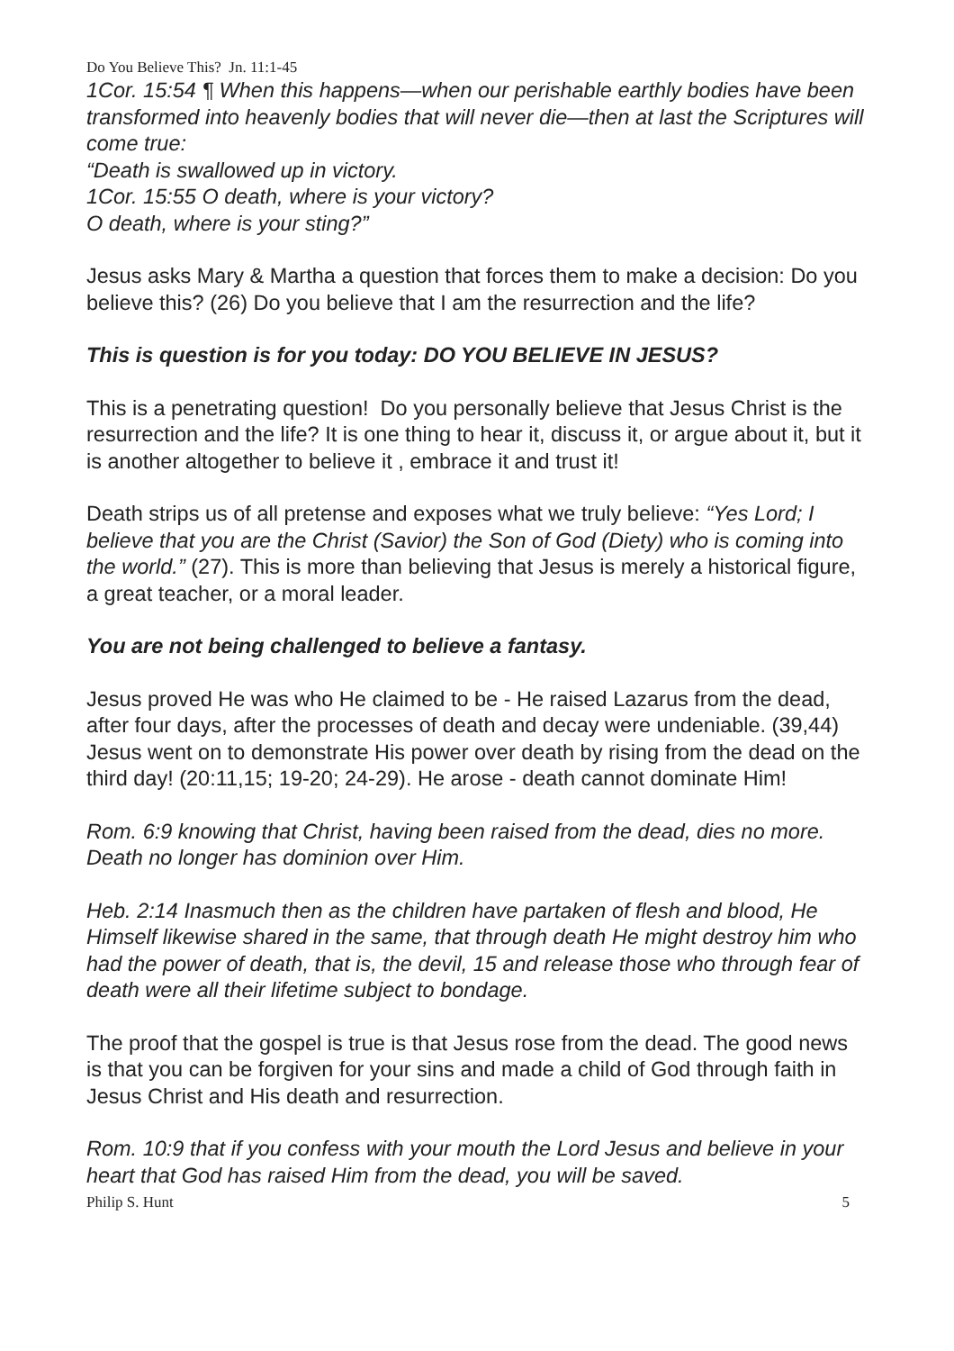Do You Believe This? Jn. 11:1-45
1Cor. 15:54 ¶ When this happens—when our perishable earthly bodies have been transformed into heavenly bodies that will never die—then at last the Scriptures will come true:
“Death is swallowed up in victory.
1Cor. 15:55 O death, where is your victory?
O death, where is your sting?”
Jesus asks Mary & Martha a question that forces them to make a decision: Do you believe this? (26) Do you believe that I am the resurrection and the life?
This is question is for you today: DO YOU BELIEVE IN JESUS?
This is a penetrating question! Do you personally believe that Jesus Christ is the resurrection and the life? It is one thing to hear it, discuss it, or argue about it, but it is another altogether to believe it , embrace it and trust it!
Death strips us of all pretense and exposes what we truly believe: “Yes Lord; I believe that you are the Christ (Savior) the Son of God (Diety) who is coming into the world.” (27). This is more than believing that Jesus is merely a historical figure, a great teacher, or a moral leader.
You are not being challenged to believe a fantasy.
Jesus proved He was who He claimed to be - He raised Lazarus from the dead, after four days, after the processes of death and decay were undeniable. (39,44) Jesus went on to demonstrate His power over death by rising from the dead on the third day! (20:11,15; 19-20; 24-29). He arose - death cannot dominate Him!
Rom. 6:9 knowing that Christ, having been raised from the dead, dies no more. Death no longer has dominion over Him.
Heb. 2:14 Inasmuch then as the children have partaken of flesh and blood, He Himself likewise shared in the same, that through death He might destroy him who had the power of death, that is, the devil, 15 and release those who through fear of death were all their lifetime subject to bondage.
The proof that the gospel is true is that Jesus rose from the dead. The good news is that you can be forgiven for your sins and made a child of God through faith in Jesus Christ and His death and resurrection.
Rom. 10:9 that if you confess with your mouth the Lord Jesus and believe in your heart that God has raised Him from the dead, you will be saved.
Philip S. Hunt 5